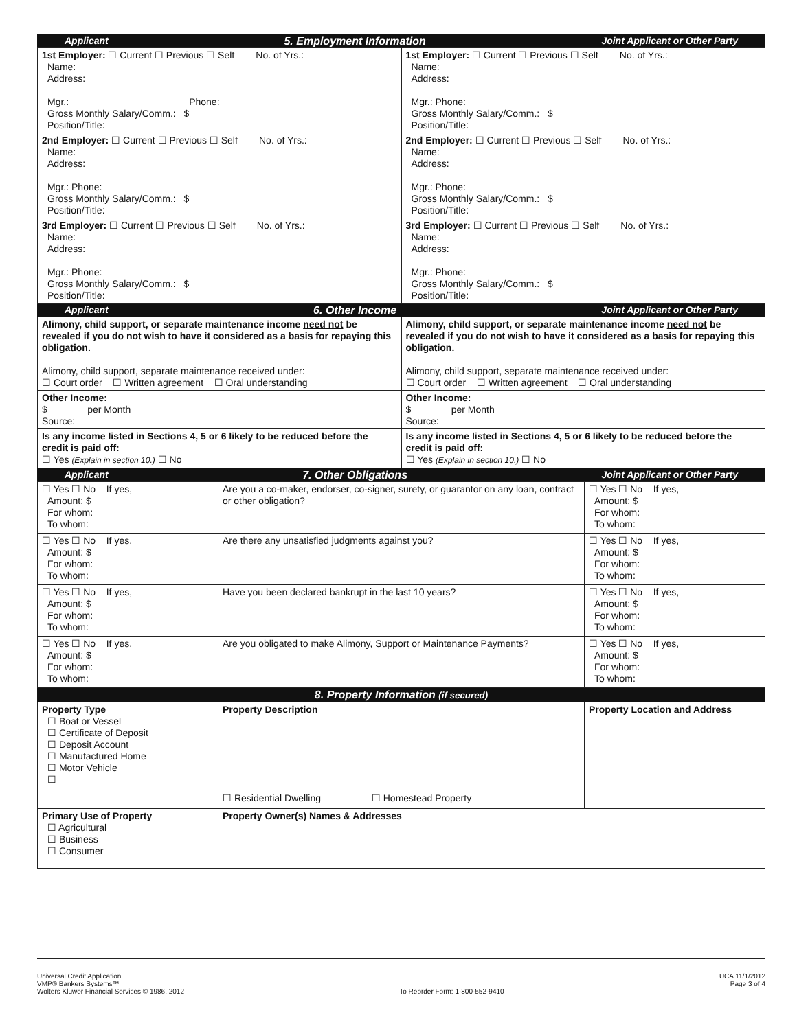| Applicant 5. Employment Information Joint Applicant or Other Party |
| 1st Employer: ☐ Current ☐ Previous ☐ Self No. of Yrs.: Name: Address: Mgr.: Phone: Gross Monthly Salary/Comm.: $ Position/Title: | 1st Employer: ☐ Current ☐ Previous ☐ Self No. of Yrs.: Name: Address: Mgr.: Phone: Gross Monthly Salary/Comm.: $ Position/Title: |
| 2nd Employer: ☐ Current ☐ Previous ☐ Self No. of Yrs.: Name: Address: Mgr.: Phone: Gross Monthly Salary/Comm.: $ Position/Title: | 2nd Employer: ☐ Current ☐ Previous ☐ Self No. of Yrs.: Name: Address: Mgr.: Phone: Gross Monthly Salary/Comm.: $ Position/Title: |
| 3rd Employer: ☐ Current ☐ Previous ☐ Self No. of Yrs.: Name: Address: Mgr.: Phone: Gross Monthly Salary/Comm.: $ Position/Title: | 3rd Employer: ☐ Current ☐ Previous ☐ Self No. of Yrs.: Name: Address: Mgr.: Phone: Gross Monthly Salary/Comm.: $ Position/Title: |
| Applicant 6. Other Income Joint Applicant or Other Party |
| Alimony, child support, or separate maintenance income need not be revealed if you do not wish to have it considered as a basis for repaying this obligation. Alimony, child support, separate maintenance received under: ☐ Court order ☐ Written agreement ☐ Oral understanding | Alimony, child support, or separate maintenance income need not be revealed if you do not wish to have it considered as a basis for repaying this obligation. Alimony, child support, separate maintenance received under: ☐ Court order ☐ Written agreement ☐ Oral understanding |
| Other Income: $ per Month Source: | Other Income: $ per Month Source: |
| Is any income listed in Sections 4, 5 or 6 likely to be reduced before the credit is paid off: ☐ Yes (Explain in section 10.) ☐ No | Is any income listed in Sections 4, 5 or 6 likely to be reduced before the credit is paid off: ☐ Yes (Explain in section 10.) ☐ No |
| Applicant 7. Other Obligations Joint Applicant or Other Party |
| ☐ Yes ☐ No If yes, Amount: $ For whom: To whom: | Are you a co-maker, endorser, co-signer, surety, or guarantor on any loan, contract or other obligation? | ☐ Yes ☐ No If yes, Amount: $ For whom: To whom: |
| ☐ Yes ☐ No If yes, Amount: $ For whom: To whom: | Are there any unsatisfied judgments against you? | ☐ Yes ☐ No If yes, Amount: $ For whom: To whom: |
| ☐ Yes ☐ No If yes, Amount: $ For whom: To whom: | Have you been declared bankrupt in the last 10 years? | ☐ Yes ☐ No If yes, Amount: $ For whom: To whom: |
| ☐ Yes ☐ No If yes, Amount: $ For whom: To whom: | Are you obligated to make Alimony, Support or Maintenance Payments? | ☐ Yes ☐ No If yes, Amount: $ For whom: To whom: |
| 8. Property Information (if secured) |
| Property Type ☐ Boat or Vessel ☐ Certificate of Deposit ☐ Deposit Account ☐ Manufactured Home ☐ Motor Vehicle ☐ | Property Description ☐ Residential Dwelling ☐ Homestead Property | Property Location and Address |
| Primary Use of Property ☐ Agricultural ☐ Business ☐ Consumer | Property Owner(s) Names & Addresses | |
Universal Credit Application
VMP® Bankers Systems™
Wolters Kluwer Financial Services © 1986, 2012
To Reorder Form: 1-800-552-9410
UCA 11/1/2012
Page 3 of 4